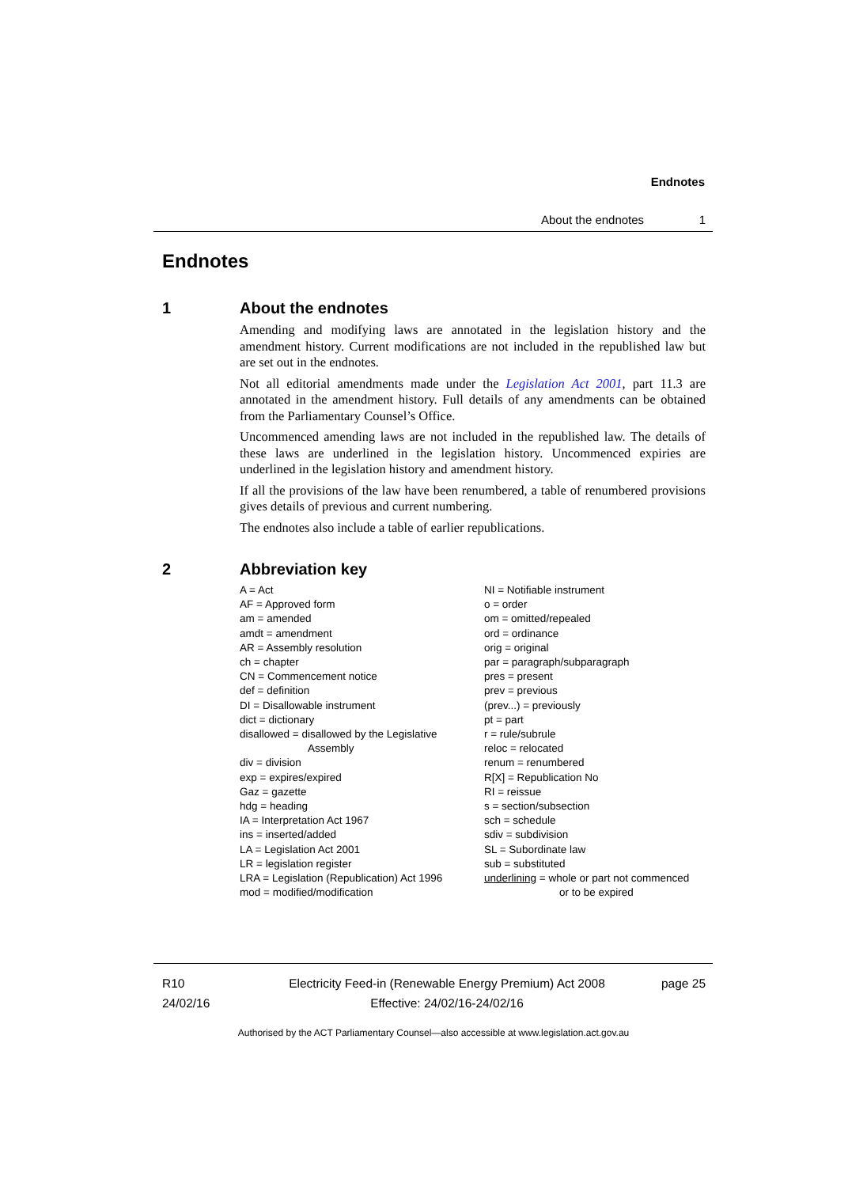Endnotes
About the endnotes 1
Endnotes
1 About the endnotes
Amending and modifying laws are annotated in the legislation history and the amendment history. Current modifications are not included in the republished law but are set out in the endnotes.
Not all editorial amendments made under the Legislation Act 2001, part 11.3 are annotated in the amendment history. Full details of any amendments can be obtained from the Parliamentary Counsel’s Office.
Uncommenced amending laws are not included in the republished law. The details of these laws are underlined in the legislation history. Uncommenced expiries are underlined in the legislation history and amendment history.
If all the provisions of the law have been renumbered, a table of renumbered provisions gives details of previous and current numbering.
The endnotes also include a table of earlier republications.
2 Abbreviation key
A = Act
AF = Approved form
am = amended
amdt = amendment
AR = Assembly resolution
ch = chapter
CN = Commencement notice
def = definition
DI = Disallowable instrument
dict = dictionary
disallowed = disallowed by the Legislative
Assembly
div = division
exp = expires/expired
Gaz = gazette
hdg = heading
IA = Interpretation Act 1967
ins = inserted/added
LA = Legislation Act 2001
LR = legislation register
LRA = Legislation (Republication) Act 1996
mod = modified/modification
NI = Notifiable instrument
o = order
om = omitted/repealed
ord = ordinance
orig = original
par = paragraph/subparagraph
pres = present
prev = previous
(prev...) = previously
pt = part
r = rule/subrule
reloc = relocated
renum = renumbered
R[X] = Republication No
RI = reissue
s = section/subsection
sch = schedule
sdiv = subdivision
SL = Subordinate law
sub = substituted
underlining = whole or part not commenced
or to be expired
R10
24/02/16
Electricity Feed-in (Renewable Energy Premium) Act 2008
Effective: 24/02/16-24/02/16
page 25
Authorised by the ACT Parliamentary Counsel—also accessible at www.legislation.act.gov.au